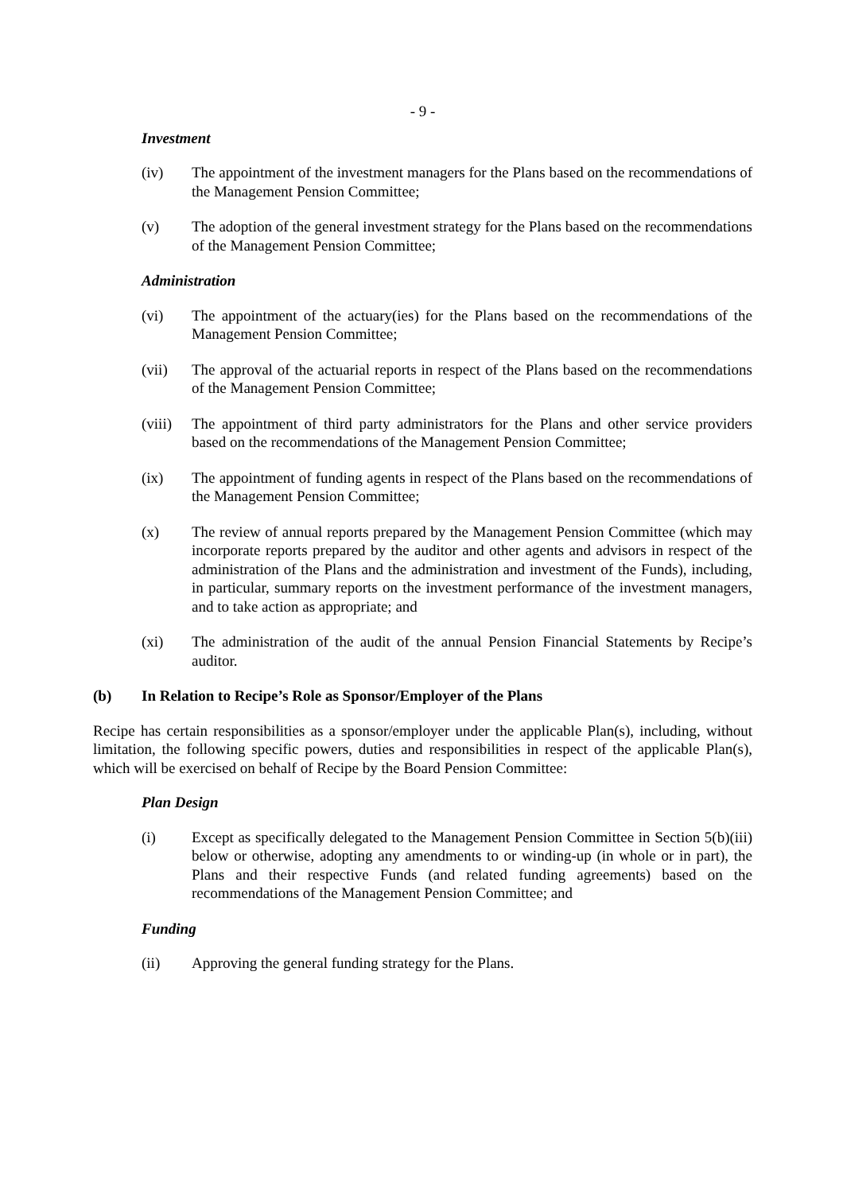- 9 -
Investment
(iv) The appointment of the investment managers for the Plans based on the recommendations of the Management Pension Committee;
(v) The adoption of the general investment strategy for the Plans based on the recommendations of the Management Pension Committee;
Administration
(vi) The appointment of the actuary(ies) for the Plans based on the recommendations of the Management Pension Committee;
(vii) The approval of the actuarial reports in respect of the Plans based on the recommendations of the Management Pension Committee;
(viii) The appointment of third party administrators for the Plans and other service providers based on the recommendations of the Management Pension Committee;
(ix) The appointment of funding agents in respect of the Plans based on the recommendations of the Management Pension Committee;
(x) The review of annual reports prepared by the Management Pension Committee (which may incorporate reports prepared by the auditor and other agents and advisors in respect of the administration of the Plans and the administration and investment of the Funds), including, in particular, summary reports on the investment performance of the investment managers, and to take action as appropriate; and
(xi) The administration of the audit of the annual Pension Financial Statements by Recipe’s auditor.
(b) In Relation to Recipe’s Role as Sponsor/Employer of the Plans
Recipe has certain responsibilities as a sponsor/employer under the applicable Plan(s), including, without limitation, the following specific powers, duties and responsibilities in respect of the applicable Plan(s), which will be exercised on behalf of Recipe by the Board Pension Committee:
Plan Design
(i) Except as specifically delegated to the Management Pension Committee in Section 5(b)(iii) below or otherwise, adopting any amendments to or winding-up (in whole or in part), the Plans and their respective Funds (and related funding agreements) based on the recommendations of the Management Pension Committee; and
Funding
(ii) Approving the general funding strategy for the Plans.